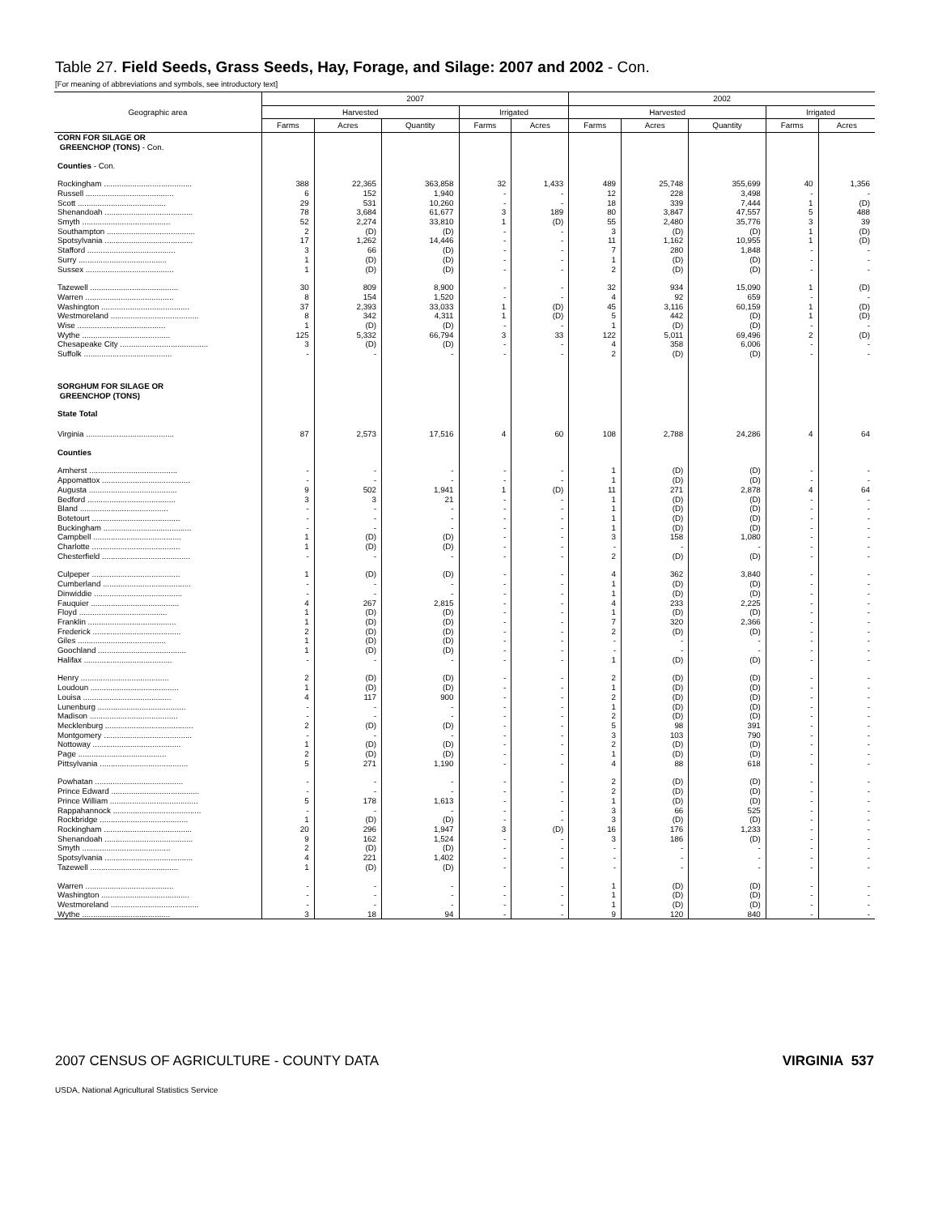Table 27. Field Seeds, Grass Seeds, Hay, Forage, and Silage: 2007 and 2002 - Con.
[For meaning of abbreviations and symbols, see introductory text]
| Geographic area | 2007 | | | | | 2002 | | | | |
| --- | --- | --- | --- | --- | --- | --- | --- | --- | --- | --- |
| | Harvested | | | Irrigated | | Harvested | | | Irrigated | |
| | Farms | Acres | Quantity | Farms | Acres | Farms | Acres | Quantity | Farms | Acres |
| CORN FOR SILAGE OR GREENCHOP (TONS) - Con. | | | | | | | | | | |
| Counties - Con. | | | | | | | | | | |
| Rockingham ........................................ | 388 | 22,365 | 363,858 | 32 | 1,433 | 489 | 25,748 | 355,699 | 40 | 1,356 |
| Russell ........................................ | 6 | 152 | 1,940 | - | - | 12 | 228 | 3,498 | - | - |
| Scott ........................................ | 29 | 531 | 10,260 | - | - | 18 | 339 | 7,444 | 1 | (D) |
| Shenandoah ........................................ | 78 | 3,684 | 61,677 | 3 | 189 | 80 | 3,847 | 47,557 | 5 | 488 |
| Smyth ........................................ | 52 | 2,274 | 33,810 | 1 | (D) | 55 | 2,480 | 35,776 | 3 | 39 |
| Southampton ........................................ | 2 | (D) | (D) | - | - | 3 | (D) | (D) | 1 | (D) |
| Spotsylvania ........................................ | 17 | 1,262 | 14,446 | - | - | 11 | 1,162 | 10,955 | 1 | (D) |
| Stafford ........................................ | 3 | 66 | (D) | - | - | 7 | 280 | 1,848 | - | - |
| Surry ........................................ | 1 | (D) | (D) | - | - | 1 | (D) | (D) | - | - |
| Sussex ........................................ | 1 | (D) | (D) | - | - | 2 | (D) | (D) | - | - |
| Tazewell ........................................ | 30 | 809 | 8,900 | - | - | 32 | 934 | 15,090 | 1 | (D) |
| Warren ........................................ | 8 | 154 | 1,520 | - | - | 4 | 92 | 659 | - | - |
| Washington ........................................ | 37 | 2,393 | 33,033 | 1 | (D) | 45 | 3,116 | 60,159 | 1 | (D) |
| Westmoreland ........................................ | 8 | 342 | 4,311 | 1 | (D) | 5 | 442 | (D) | 1 | (D) |
| Wise ........................................ | 1 | (D) | (D) | - | - | 1 | (D) | (D) | - | - |
| Wythe ........................................ | 125 | 5,332 | 66,794 | 3 | 33 | 122 | 5,011 | 69,496 | 2 | (D) |
| Chesapeake City ........................................ | 3 | (D) | (D) | - | - | 4 | 358 | 6,006 | - | - |
| Suffolk ........................................ | - | - | - | - | - | 2 | (D) | (D) | - | - |
| SORGHUM FOR SILAGE OR GREENCHOP (TONS) | | | | | | | | | | |
| State Total | | | | | | | | | | |
| Virginia ........................................ | 87 | 2,573 | 17,516 | 4 | 60 | 108 | 2,788 | 24,286 | 4 | 64 |
| Counties | | | | | | | | | | |
| Amherst ........................................ | - | - | - | - | - | 1 | (D) | (D) | - | - |
| Appomattox ........................................ | - | - | - | - | - | 1 | (D) | (D) | - | - |
| Augusta ........................................ | 9 | 502 | 1,941 | 1 | (D) | 11 | 271 | 2,878 | 4 | 64 |
| Bedford ........................................ | 3 | 3 | 21 | - | - | 1 | (D) | (D) | - | - |
| Bland ........................................ | - | - | - | - | - | 1 | (D) | (D) | - | - |
| Botetourt ........................................ | - | - | - | - | - | 1 | (D) | (D) | - | - |
| Buckingham ........................................ | - | - | - | - | - | 1 | (D) | (D) | - | - |
| Campbell ........................................ | 1 | (D) | (D) | - | - | 3 | 158 | 1,080 | - | - |
| Charlotte ........................................ | 1 | (D) | (D) | - | - | - | - | - | - | - |
| Chesterfield ........................................ | - | - | - | - | - | 2 | (D) | (D) | - | - |
| Culpeper ........................................ | 1 | (D) | (D) | - | - | 4 | 362 | 3,840 | - | - |
| Cumberland ........................................ | - | - | - | - | - | 1 | (D) | (D) | - | - |
| Dinwiddie ........................................ | - | - | - | - | - | 1 | (D) | (D) | - | - |
| Fauquier ........................................ | 4 | 267 | 2,815 | - | - | 4 | 233 | 2,225 | - | - |
| Floyd ........................................ | 1 | (D) | (D) | - | - | 1 | (D) | (D) | - | - |
| Franklin ........................................ | 1 | (D) | (D) | - | - | 7 | 320 | 2,366 | - | - |
| Frederick ........................................ | 2 | (D) | (D) | - | - | 2 | (D) | (D) | - | - |
| Giles ........................................ | 1 | (D) | (D) | - | - | - | - | - | - | - |
| Goochland ........................................ | 1 | (D) | (D) | - | - | - | - | - | - | - |
| Halifax ........................................ | - | - | - | - | - | 1 | (D) | (D) | - | - |
| Henry ........................................ | 2 | (D) | (D) | - | - | 2 | (D) | (D) | - | - |
| Loudoun ........................................ | 1 | (D) | (D) | - | - | 1 | (D) | (D) | - | - |
| Louisa ........................................ | 4 | 117 | 900 | - | - | 2 | (D) | (D) | - | - |
| Lunenburg ........................................ | - | - | - | - | - | 1 | (D) | (D) | - | - |
| Madison ........................................ | - | - | - | - | - | 2 | (D) | (D) | - | - |
| Mecklenburg ........................................ | 2 | (D) | (D) | - | - | 5 | 98 | 391 | - | - |
| Montgomery ........................................ | - | - | - | - | - | 3 | 103 | 790 | - | - |
| Nottoway ........................................ | 1 | (D) | (D) | - | - | 2 | (D) | (D) | - | - |
| Page ........................................ | 2 | (D) | (D) | - | - | 1 | (D) | (D) | - | - |
| Pittsylvania ........................................ | 5 | 271 | 1,190 | - | - | 4 | 88 | 618 | - | - |
| Powhatan ........................................ | - | - | - | - | - | 2 | (D) | (D) | - | - |
| Prince Edward ........................................ | - | - | - | - | - | 2 | (D) | (D) | - | - |
| Prince William ........................................ | 5 | 178 | 1,613 | - | - | 1 | (D) | (D) | - | - |
| Rappahannock ........................................ | - | - | - | - | - | 3 | 66 | 525 | - | - |
| Rockbridge ........................................ | 1 | (D) | (D) | - | - | 3 | (D) | (D) | - | - |
| Rockingham ........................................ | 20 | 296 | 1,947 | 3 | (D) | 16 | 176 | 1,233 | - | - |
| Shenandoah ........................................ | 9 | 162 | 1,524 | - | - | 3 | 186 | (D) | - | - |
| Smyth ........................................ | 2 | (D) | (D) | - | - | - | - | - | - | - |
| Spotsylvania ........................................ | 4 | 221 | 1,402 | - | - | - | - | - | - | - |
| Tazewell ........................................ | 1 | (D) | (D) | - | - | - | - | - | - | - |
| Warren ........................................ | - | - | - | - | - | 1 | (D) | (D) | - | - |
| Washington ........................................ | - | - | - | - | - | 1 | (D) | (D) | - | - |
| Westmoreland ........................................ | - | - | - | - | - | 1 | (D) | (D) | - | - |
| Wythe ........................................ | 3 | 18 | 94 | - | - | 9 | 120 | 840 | - | - |
2007 CENSUS OF AGRICULTURE - COUNTY DATA VIRGINIA 537
USDA, National Agricultural Statistics Service